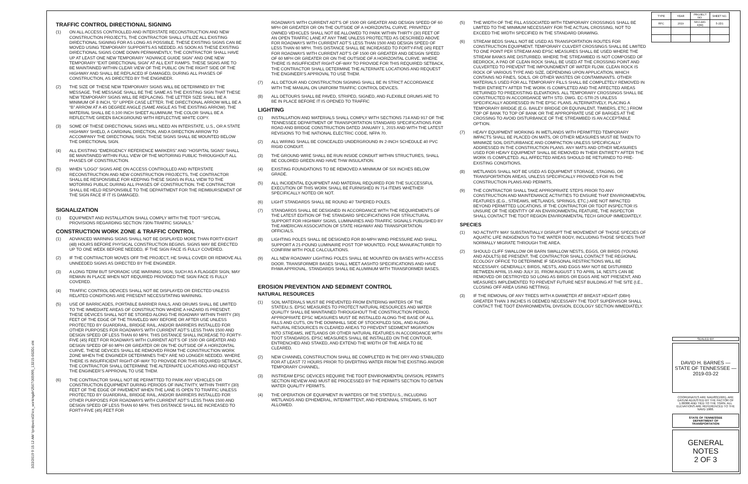3/22/2019 9:15:12 AM \\prdpwics02\ics_workingdir\2507\305995_13215-002D1.sht
| TYPE | YEAR | PROJECT NO. | SHEET NO. |
| RFC | 2019 | NH-I-440-4(84) | 5-2D1 |
TRAFFIC CONTROL DIRECTIONAL SIGNING
(1) ON ALL ACCESS CONTROLLED AND INTERSTATE RECONSTRUCTION AND NEW CONSTRUCTION PROJECTS, THE CONTRACTOR SHALL UTILIZE ALL EXISTING DIRECTIONAL SIGNING FOR AS LONG AS POSSIBLE. THESE EXISTING SIGNS CAN BE MOVED USING TEMPORARY SUPPORTS AS NEEDED. AS SOON AS THESE EXISTING DIRECTIONAL SIGNS COME DOWN PERMANENTLY, THE CONTRACTOR SHALL HAVE UP AT LEAST ONE NEW TEMPORARY “ADVANCE GUIDE SIGN” AND ONE NEW TEMPORARY “EXIT DIRECTIONAL SIGN” AT ALL EXIT RAMPS. THESE SIGNS ARE TO BE MAINTAINED WITHIN CLEAR VIEW OF THE PUBLIC ON THE RIGHT SIDE OF THE HIGHWAY AND SHALL BE REPLACED IF DAMAGED, DURING ALL PHASES OF CONSTRUCTION, AS DIRECTED BY THE ENGINEER.
(2) THE SIZE OF THESE NEW TEMPORARY SIGNS WILL BE DETERMINED BY THE MESSAGE. THE MESSAGE SHALL BE THE SAME AS THE EXISTING SIGN THAT THESE NEW TEMPORARY SIGNS WILL BE REPLACING. THE LETTER SIZE SHALL BE A MINIMUM OF 8 INCH, “D” UPPER CASE LETTER. THE DIRECTIONAL ARROW WILL BE A “B” ARROW AT A 45 DEGREE ANGLE (SAME ANGLE AS THE EXISTING ARROW). THE MATERIAL SHALL BE 0.100 INCH SHEET ALUMINUM; THE COLOR SHALL BE A REFLECTIVE GREEN BACKGROUND WITH REFLECTIVE WHITE COPY.
(3) SOME OF THESE DIRECTIONAL SIGNS WILL NEED AN INTERSTATE, U.S., OR A STATE HIGHWAY SHIELD, A CARDINAL DIRECTION, AND A DIRECTION ARROW TO ACCOMPANY THE DIRECTIONAL SIGN. THESE SIGNS SHALL BE MOUNTED BELOW THE DIRECTIONAL SIGN.
(4) ALL EXISTING “EMERGENCY REFERENCE MARKERS” AND “HOSPITAL SIGNS” SHALL BE MAINTAINED WITHIN FULL VIEW OF THE MOTORING PUBLIC THROUGHOUT ALL PHASES OF CONSTRUCTION.
(5) WHEN “LOGO” SIGNS ARE ON ACCESS CONTROLLED AND INTERSTATE RECONSTRUCTION AND NEW CONSTRUCTION PROJECTS, THE CONTRACTOR SHALL BE RESPONSIBLE FOR KEEPING THESE SIGNS IN FULL VIEW TO THE MOTORING PUBLIC DURING ALL PHASES OF CONSTRUCTION. THE CONTRACTOR SHALL BE HELD RESPONSIBLE TO THE DEPARTMENT FOR THE REIMBURSEMENT OF THE SIGN FACE IF IT IS DAMAGED.
SIGNALIZATION
(1) EQUIPMENT AND INSTALLATION SHALL COMPLY WITH THE TDOT “SPECIAL PROVISIONS REGARDING SECTION 730N-TRAFFIC SIGNALS.”
CONSTRUCTION WORK ZONE & TRAFFIC CONTROL
(1) ADVANCED WARNING SIGNS SHALL NOT BE DISPLAYED MORE THAN FORTY-EIGHT (48) HOURS BEFORE PHYSICAL CONSTRUCTION BEGINS. SIGNS MAY BE ERECTED UP TO ONE WEEK BEFORE NEEDED, IF THE SIGN FACE IS FULLY COVERED.
(2) IF THE CONTRACTOR MOVES OFF THE PROJECT, HE SHALL COVER OR REMOVE ALL UNNEEDED SIGNS AS DIRECTED BY THE ENGINEER.
(3) A LONG TERM BUT SPORADIC USE WARNING SIGN, SUCH AS A FLAGGER SIGN, MAY REMAIN IN PLACE WHEN NOT REQUIRED PROVIDED THE SIGN FACE IS FULLY COVERED.
(4) TRAFFIC CONTROL DEVICES SHALL NOT BE DISPLAYED OR ERECTED UNLESS RELATED CONDITIONS ARE PRESENT NECESSITATING WARNING.
(5) USE OF BARRICADES, PORTABLE BARRIER RAILS, AND DRUMS SHALL BE LIMITED TO THE IMMEDIATE AREAS OF CONSTRUCTION WHERE A HAZARD IS PRESENT. THESE DEVICES SHALL NOT BE STORED ALONG THE ROADWAY WITHIN THIRTY (30) FEET OF THE EDGE OF THE TRAVELED WAY BEFORE OR AFTER USE UNLESS PROTECTED BY GUARDRAIL, BRIDGE RAIL, AND/OR BARRIERS INSTALLED FOR OTHER PURPOSES FOR ROADWAYS WITH CURRENT ADT’S LESS THAN 1500 AND DESIGN SPEED OF LESS THAN 60 MPH. THIS DISTANCE SHALL INCREASE TO FORTY-FIVE (45) FEET FOR ROADWAYS WITH CURRENT ADT’S OF 1500 OR GREATER AND DESIGN SPEED OF 60 MPH OR GREATER OR ON THE OUTSIDE OF A HORIZONTAL CURVE. THESE DEVICES SHALL BE REMOVED FROM THE CONSTRUCTION WORK ZONE WHEN THE ENGINEER DETERMINES THEY ARE NO LONGER NEEDED. WHERE THERE IS INSUFFICIENT RIGHT-OF-WAY TO PROVIDE FOR THIS REQUIRED SETBACK, THE CONTRACTOR SHALL DETERMINE THE ALTERNATE LOCATIONS AND REQUEST THE ENGINEER’S APPROVAL TO USE THEM.
(6) THE CONTRACTOR SHALL NOT BE PERMITTED TO PARK ANY VEHICLES OR CONSTRUCTION EQUIPMENT DURING PERIODS OF INACTIVITY, WITHIN THIRTY (30) FEET OF THE EDGE OF PAVEMENT WHEN THE LANE IS OPEN TO TRAFFIC UNLESS PROTECTED BY GUARDRAIL, BRIDGE RAIL, AND/OR BARRIERS INSTALLED FOR OTHER PURPOSES FOR ROADWAYS WITH CURRENT ADT’S LESS THAN 1500 AND DESIGN SPEED OF LESS THAN 60 MPH. THIS DISTANCE SHALL BE INCREASED TO FORTY-FIVE (45) FEET FOR
ROADWAYS WITH CURRENT ADT’S OF 1500 OR GREATER AND DESIGN SPEED OF 60 MPH OR GREATER OR ON THE OUTSIDE OF A HORIZONTAL CURVE. PRIVATELY OWNED VEHICLES SHALL NOT BE ALLOWED TO PARK WITHIN THIRTY (30) FEET OF AN OPEN TRAFFIC LANE AT ANY TIME UNLESS PROTECTED AS DESCRIBED ABOVE FOR ROADWAYS WITH CURRENT ADT’S LESS THAN 1500 AND DESIGN SPEED OF LESS THAN 60 MPH. THIS DISTANCE SHALL BE INCREASED TO FORTY-FIVE (45) FEET FOR ROADWAYS WITH CURRENT ADT’S OF 1500 OR GREATER AND DESIGN SPEED OF 60 MPH OR GREATER OR ON THE OUTSIDE OF A HORIZONTAL CURVE. WHERE THERE IS INSUFFICIENT RIGHT-OF-WAY TO PROVIDE FOR THIS REQUIRED SETBACK, THE CONTRACTOR SHALL DETERMINE THE ALTERNATE LOCATIONS AND REQUEST THE ENGINEER’S APPROVAL TO USE THEM.
(7) ALL DETOUR AND CONSTRUCTION SIGNING SHALL BE IN STRICT ACCORDANCE WITH THE MANUAL ON UNIFORM TRAFFIC CONTROL DEVICES.
(8) ALL DETOURS SHALL BE PAVED, STRIPED, SIGNED, AND FLEXIBLE DRUMS ARE TO BE IN PLACE BEFORE IT IS OPENED TO TRAFFIC
LIGHTING
(1) INSTALLATION AND MATERIALS SHALL COMPLY WITH SECTIONS 714 AND 917 OF THE TENNESSEE DEPARTMENT OF TRANSPORTATION STANDARD SPECIFICATIONS FOR ROAD AND BRIDGE CONSTRUCTION DATED JANUARY 1, 2015 AND WITH THE LATEST REVISIONS TO THE NATIONAL ELECTRIC CODE, NFPA 70.
(2) ALL WIRING SHALL BE CONCEALED UNDERGROUND IN 2-INCH SCHEDULE 40 PVC RIGID CONDUIT.
(3) THE GROUND WIRE SHALL BE RUN INSIDE CONDUIT WITHIN STRUCTURES, SHALL BE COLORED GREEN AND HAVE THW INSULATION.
(4) EXISTING FOUNDATIONS TO BE REMOVED A MINIMUM OF SIX INCHES BELOW GRADE.
(5) ALL INCIDENTAL EQUIPMENT AND MATERIAL REQUIRED FOR THE SUCCESSFUL EXECUTION OF THIS WORK SHALL BE FURNISHED IN 714 ITEMS WHETHER SPECIFICALLY NOTED OR NOT.
(6) LIGHT STANDARDS SHALL BE ROUND 40’ TAPERED POLES.
(7) STANDARDS SHALL BE DESIGNED IN ACCORDANCE WITH THE REQUIREMENTS OF THE LATEST EDITION OF THE STANDARD SPECIFICATIONS FOR STRUCTURAL SUPPORT FOR HIGHWAY SIGNS, LUMINARIES AND TRAFFIC SIGNALS PUBLISHED BY THE AMERICAN ASSOCIATION OF STATE HIGHWAY AND TRANSPORTATION OFFICIALS.
(8) LIGHTING POLES SHALL BE DESIGNED FOR 80-MPH WIND PRESSURE AND SHALL SUPPORT A 21-POUND LUMINAIRE POST TOP MOUNTED. POLE MANUFACTURER TO CONFIRM WITH POLE CALCULATIONS.
(9) ALL NEW ROADWAY LIGHTING POLES SHALL BE MOUNTED ON BASES WITH ACCESS DOOR. TRANSFORMER BASES SHALL MEET AASHTO SPECIFICATIONS AND HAVE FHWA APPROVAL. STANDARDS SHALL BE ALUMINUM WITH TRANSFORMER BASES.
EROSION PREVENTION AND SEDIMENT CONTROL
NATURAL RESOURCES
(1) SOIL MATERIALS MUST BE PREVENTED FROM ENTERING WATERS OF THE STATE/U.S. EPSC MEASURES TO PROTECT NATURAL RESOURCES AND WATER QUALITY SHALL BE MAINTAINED THROUGHOUT THE CONSTRUCTION PERIOD. APPROPRIATE EPSC MEASURES MUST BE INSTALLED ALONG THE BASE OF ALL FILLS AND CUTS, ON THE DOWNHILL SIDE OF STOCKPILED SOIL, AND ALONG NATURAL RESOURCES IN CLEARED AREAS TO PREVENT SEDIMENT MIGRATION INTO STREAMS, WETLANDS OR OTHER NATURAL FEATURES IN ACCORDANCE WITH TDOT STANDARDS. EPSC MEASURES SHALL BE INSTALLED ON THE CONTOUR, ENTRENCHED AND STAKED, AND EXTEND THE WIDTH OF THE AREA TO BE CLEARED.
(2) NEW CHANNEL CONSTRUCTION SHALL BE COMPLETED IN THE DRY AND STABILIZED FOR AT LEAST 72 HOURS PRIOR TO DIVERTING WATER FROM THE EXISTING AND/OR TEMPORARY CHANNEL.
(3) INSTREAM EPSC DEVICES REQUIRE THE TDOT ENVIRONMENTAL DIVISION, PERMITS SECTION REVIEW AND MUST BE PROCESSED BY THE PERMITS SECTION TO OBTAIN WATER QUALITY PERMITS.
(4) THE OPERATION OF EQUIPMENT IN WATERS OF THE STATE/U.S., INCLUDING WETLANDS AND EPHEMERAL, INTERMITTENT, AND PERENNIAL STREAMS, IS NOT ALLOWED.
(5) THE WIDTH OF THE FILL ASSOCIATED WITH TEMPORARY CROSSINGS SHALL BE LIMITED TO THE MINIMUM NECESSARY FOR THE ACTUAL CROSSING, NOT TO EXCEED THE WIDTH SPECIFIED IN THE STANDARD DRAWING.
(6) STREAM BEDS SHALL NOT BE USED AS TRANSPORTATION ROUTES FOR CONSTRUCTION EQUIPMENT. TEMPORARY CULVERT CROSSINGS SHALL BE LIMITED TO ONE POINT PER STREAM AND EPSC MEASURES SHALL BE USED WHERE THE STREAM BANKS ARE DISTURBED. WHERE THE STREAMBED IS NOT COMPOSED OF BEDROCK, A PAD OF CLEAN ROCK SHALL BE USED AT THE CROSSING POINT AND CULVERTED TO PREVENT THE IMPOUNDMENT OF WATER FLOW. CLEAN ROCK IS ROCK OF VARIOUS TYPE AND SIZE, DEPENDING UPON APPLICATION, WHICH CONTAINS NO FINES, SOILS, OR OTHER WASTES OR CONTAMINANTS. OTHER MATERIALS USED FOR ALL TEMPORARY FILLS SHALL BE COMPLETELY REMOVED IN THEIR ENTIRETY AFTER THE WORK IS COMPLETED AND THE AFFECTED AREAS RETURNED TO PREEXISTING ELEVATIONS. ALL TEMPORARY CROSSINGS SHALL BE CONSTRUCTED IN ACCORDANCE WITH STD. DWG. EC-STR-25 UNLESS SPECIFICALLY ADDRESSED IN THE EPSC PLANS. ALTERNATIVELY, PLACING A TEMPORARY BRIDGE (E.G. BAILEY BRIDGE OR EQUIVALENT, TIMBERS, ETC.) FROM TOP OF BANK TO TOP OF BANK OR THE APPROPRIATE USE OF BARGES AT THE CROSSING TO AVOID DISTURBANCE OF THE STREAMBED IS AN ACCEPTABLE OPTION.
(7) HEAVY EQUIPMENT WORKING IN WETLANDS WITH PERMITTED TEMPORARY IMPACTS SHALL BE PLACED ON MATS, OR OTHER MEASURES MUST BE TAKEN TO MINIMIZE SOIL DISTURBANCE AND COMPACTION UNLESS SPECIFICALLY ADDRESSED IN THE CONSTRUCTION PLANS. ANY MATS AND OTHER MEASURES USED FOR HEAVY EQUIPMENT SHALL BE REMOVED IN THEIR ENTIRETY AFTER THE WORK IS COMPLETED. ALL AFFECTED AREAS SHOULD BE RETURNED TO PRE-EXISTING CONDITIONS.
(8) WETLANDS SHALL NOT BE USED AS EQUIPMENT STORAGE, STAGING, OR TRANSPORTATION AREAS, UNLESS SPECIFICALLY PROVIDED FOR IN THE CONSTRUCTION PLANS AND PERMITS.
(9) THE CONTRACTOR SHALL TAKE APPROPRIATE STEPS PRIOR TO ANY CONSTRUCTION AND MAINTENANCE ACTIVITIES TO ENSURE THAT ENVIRONMENTAL FEATURES (E.G., STREAMS, WETLANDS, SPRINGS, ETC.) ARE NOT IMPACTED BEYOND PERMITTED LOCATIONS. IF THE CONTRACTOR OR TDOT INSPECTOR IS UNSURE OF THE IDENTITY OF AN ENVIRONMENTAL FEATURE, THE INSPECTOR SHALL CONTACT THE TDOT REGION ENVIRONMENTAL TECH GROUP IMMEDIATELY.
SPECIES
(1) NO ACTIVITY MAY SUBSTANTIALLY DISRUPT THE MOVEMENT OF THOSE SPECIES OF AQUATIC LIFE INDIGENOUS TO THE WATER BODY, INCLUDING THOSE SPECIES THAT NORMALLY MIGRATE THROUGH THE AREA.
(2) SHOULD CLIFF SWALLOW OR BARN SWALLOW NESTS, EGGS, OR BIRDS (YOUNG AND ADULTS) BE PRESENT, THE CONTRACTOR SHALL CONTACT THE REGIONAL ECOLOGY OFFICE TO DETERMINE IF SEASONAL RESTRICTIONS WILL BE NECESSARY. GENERALLY, BIRDS, NESTS, AND EGGS MAY NOT BE DISTURBED BETWEEN APRIL 15 AND JULY 31. FROM AUGUST 1 TO APRIL 14, NESTS CAN BE REMOVED OR DESTROYED SO LONG AS BIRDS OR EGGS ARE NOT PRESENT, AND MEASURES IMPLEMENTED TO PREVENT FUTURE NEST BUILDING AT THE SITE (I.E., CLOSING OFF AREA USING NETTING).
(3) IF THE REMOVAL OF ANY TREES WITH A DIAMETER AT BREAST HEIGHT (DBH) GREATER THAN 3 INCHES IS DEEMED NECESSARY THE TDOT SUPERVISOR SHALL CONTACT THE TDOT ENVIRONMENTAL DIVISION, ECOLOGY SECTION IMMEDIATELY.
SEALED BY
DAVID H. BARNES — STATE OF TENNESSEE — 2019-03-22
COORDINATES ARE NAD/83(1995), ARE DATUM ADJUSTED BY THE FACTOR OF 1.00006 AND TIED TO THE TGRN. ALL ELEVATIONS ARE REFERENCED TO THE NAVD 1988.
STATE OF TENNESSEE
DEPARTMENT OF
TRANSPORTATION
GENERAL
NOTES
2 OF 3